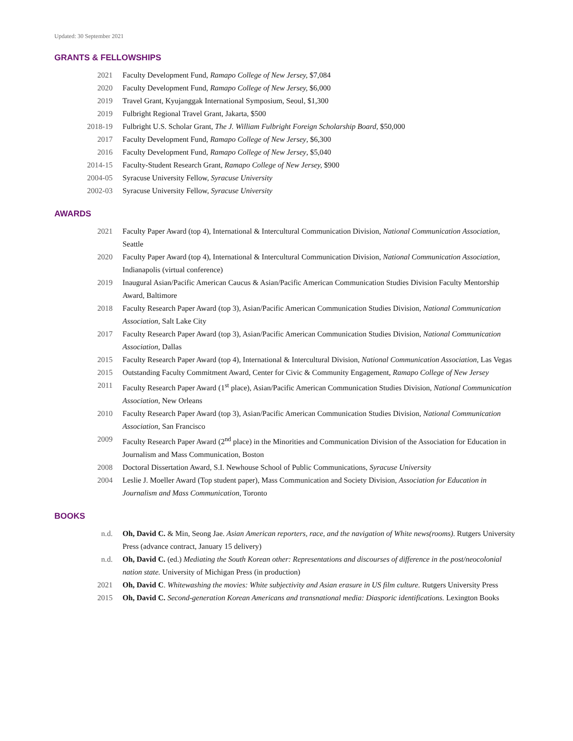Updated: 30 September 2021
GRANTS & FELLOWSHIPS
2021 Faculty Development Fund, Ramapo College of New Jersey, $7,084
2020 Faculty Development Fund, Ramapo College of New Jersey, $6,000
2019 Travel Grant, Kyujanggak International Symposium, Seoul, $1,300
2019 Fulbright Regional Travel Grant, Jakarta, $500
2018-19 Fulbright U.S. Scholar Grant, The J. William Fulbright Foreign Scholarship Board, $50,000
2017 Faculty Development Fund, Ramapo College of New Jersey, $6,300
2016 Faculty Development Fund, Ramapo College of New Jersey, $5,040
2014-15 Faculty-Student Research Grant, Ramapo College of New Jersey, $900
2004-05 Syracuse University Fellow, Syracuse University
2002-03 Syracuse University Fellow, Syracuse University
AWARDS
2021 Faculty Paper Award (top 4), International & Intercultural Communication Division, National Communication Association, Seattle
2020 Faculty Paper Award (top 4), International & Intercultural Communication Division, National Communication Association, Indianapolis (virtual conference)
2019 Inaugural Asian/Pacific American Caucus & Asian/Pacific American Communication Studies Division Faculty Mentorship Award, Baltimore
2018 Faculty Research Paper Award (top 3), Asian/Pacific American Communication Studies Division, National Communication Association, Salt Lake City
2017 Faculty Research Paper Award (top 3), Asian/Pacific American Communication Studies Division, National Communication Association, Dallas
2015 Faculty Research Paper Award (top 4), International & Intercultural Division, National Communication Association, Las Vegas
2015 Outstanding Faculty Commitment Award, Center for Civic & Community Engagement, Ramapo College of New Jersey
2011 Faculty Research Paper Award (1<sup>st</sup> place), Asian/Pacific American Communication Studies Division, National Communication Association, New Orleans
2010 Faculty Research Paper Award (top 3), Asian/Pacific American Communication Studies Division, National Communication Association, San Francisco
2009 Faculty Research Paper Award (2<sup>nd</sup> place) in the Minorities and Communication Division of the Association for Education in Journalism and Mass Communication, Boston
2008 Doctoral Dissertation Award, S.I. Newhouse School of Public Communications, Syracuse University
2004 Leslie J. Moeller Award (Top student paper), Mass Communication and Society Division, Association for Education in Journalism and Mass Communication, Toronto
BOOKS
n.d. Oh, David C. & Min, Seong Jae. Asian American reporters, race, and the navigation of White news(rooms). Rutgers University Press (advance contract, January 15 delivery)
n.d. Oh, David C. (ed.) Mediating the South Korean other: Representations and discourses of difference in the post/neocolonial nation state. University of Michigan Press (in production)
2021 Oh, David C. Whitewashing the movies: White subjectivity and Asian erasure in US film culture. Rutgers University Press
2015 Oh, David C. Second-generation Korean Americans and transnational media: Diasporic identifications. Lexington Books